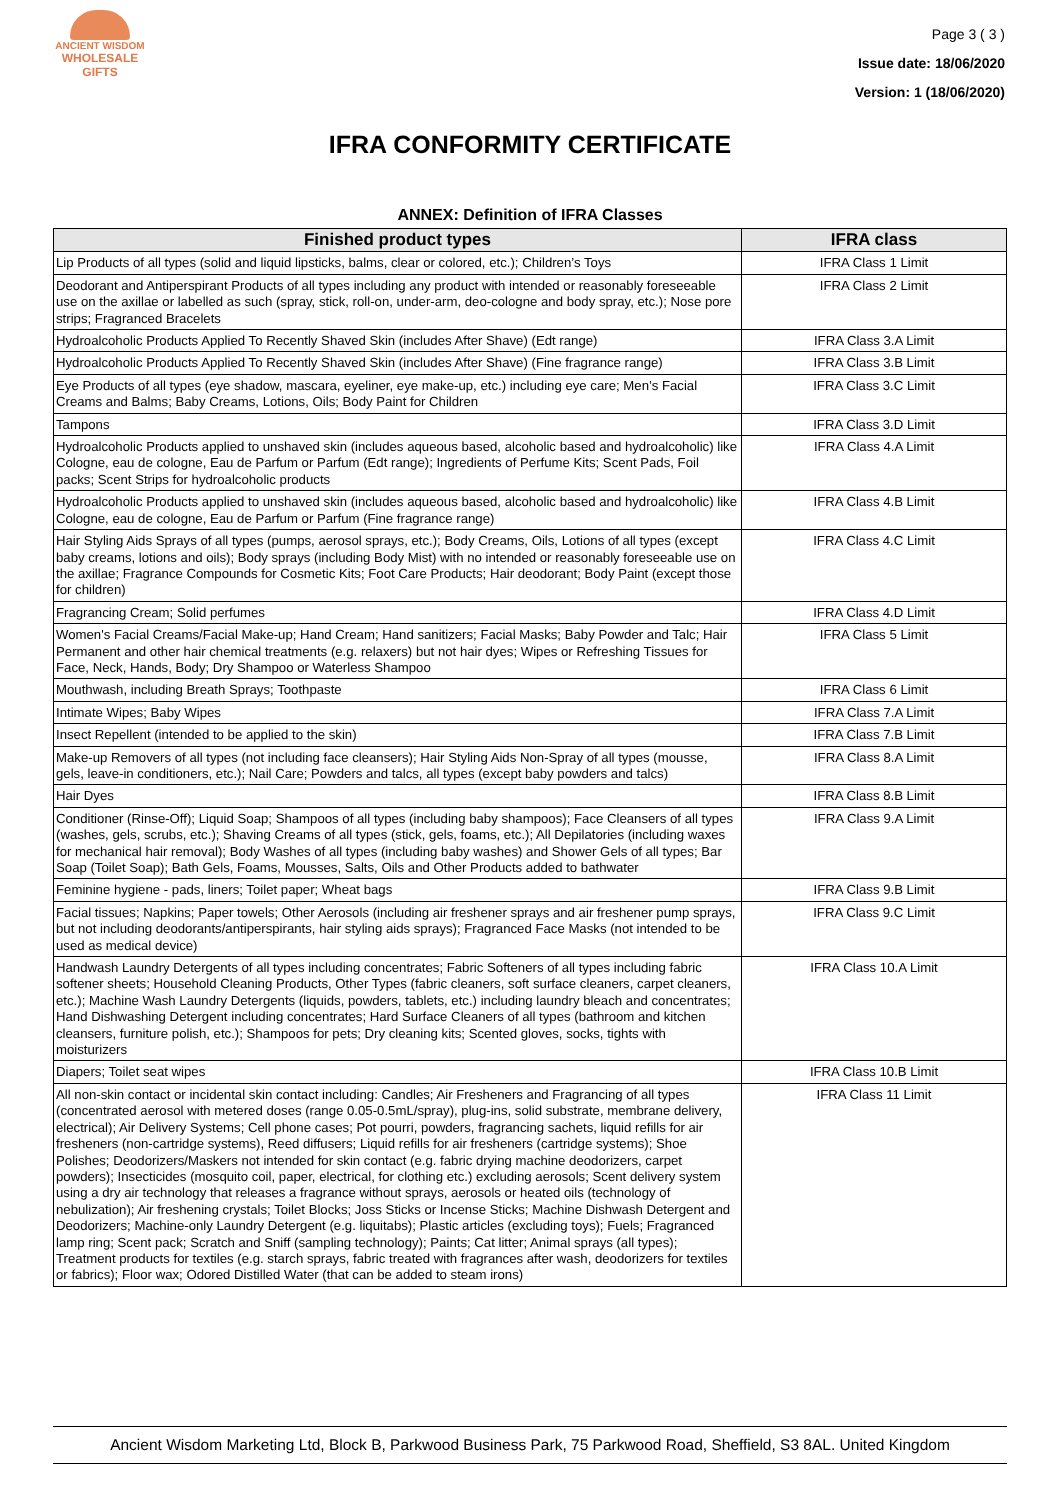ANCIENT WISDOM
WHOLESALE GIFTS
Page 3 ( 3 )
Issue date: 18/06/2020
Version: 1 (18/06/2020)
IFRA CONFORMITY CERTIFICATE
ANNEX: Definition of IFRA Classes
| Finished product types | IFRA class |
| --- | --- |
| Lip Products of all types (solid and liquid lipsticks, balms, clear or colored, etc.); Children’s Toys | IFRA Class 1 Limit |
| Deodorant and Antiperspirant Products of all types including any product with intended or reasonably foreseeable use on the axillae or labelled as such (spray, stick, roll-on, under-arm, deo-cologne and body spray, etc.); Nose pore strips; Fragranced Bracelets | IFRA Class 2 Limit |
| Hydroalcoholic Products Applied To Recently Shaved Skin (includes After Shave) (Edt range) | IFRA Class 3.A Limit |
| Hydroalcoholic Products Applied To Recently Shaved Skin (includes After Shave) (Fine fragrance range) | IFRA Class 3.B Limit |
| Eye Products of all types (eye shadow, mascara, eyeliner, eye make-up, etc.) including eye care; Men’s Facial Creams and Balms; Baby Creams, Lotions, Oils; Body Paint for Children | IFRA Class 3.C Limit |
| Tampons | IFRA Class 3.D Limit |
| Hydroalcoholic Products applied to unshaved skin (includes aqueous based, alcoholic based and hydroalcoholic) like Cologne, eau de cologne, Eau de Parfum or Parfum (Edt range); Ingredients of Perfume Kits; Scent Pads, Foil packs; Scent Strips for hydroalcoholic products | IFRA Class 4.A Limit |
| Hydroalcoholic Products applied to unshaved skin (includes aqueous based, alcoholic based and hydroalcoholic) like Cologne, eau de cologne, Eau de Parfum or Parfum (Fine fragrance range) | IFRA Class 4.B Limit |
| Hair Styling Aids Sprays of all types (pumps, aerosol sprays, etc.); Body Creams, Oils, Lotions of all types (except baby creams, lotions and oils); Body sprays (including Body Mist) with no intended or reasonably foreseeable use on the axillae; Fragrance Compounds for Cosmetic Kits; Foot Care Products; Hair deodorant; Body Paint (except those for children) | IFRA Class 4.C Limit |
| Fragrancing Cream; Solid perfumes | IFRA Class 4.D Limit |
| Women's Facial Creams/Facial Make-up; Hand Cream; Hand sanitizers; Facial Masks; Baby Powder and Talc; Hair Permanent and other hair chemical treatments (e.g. relaxers) but not hair dyes; Wipes or Refreshing Tissues for Face, Neck, Hands, Body; Dry Shampoo or Waterless Shampoo | IFRA Class 5 Limit |
| Mouthwash, including Breath Sprays; Toothpaste | IFRA Class 6 Limit |
| Intimate Wipes; Baby Wipes | IFRA Class 7.A Limit |
| Insect Repellent (intended to be applied to the skin) | IFRA Class 7.B Limit |
| Make-up Removers of all types (not including face cleansers); Hair Styling Aids Non-Spray of all types (mousse, gels, leave-in conditioners, etc.); Nail Care; Powders and talcs, all types (except baby powders and talcs) | IFRA Class 8.A Limit |
| Hair Dyes | IFRA Class 8.B Limit |
| Conditioner (Rinse-Off); Liquid Soap; Shampoos of all types (including baby shampoos); Face Cleansers of all types (washes, gels, scrubs, etc.); Shaving Creams of all types (stick, gels, foams, etc.); All Depilatories (including waxes for mechanical hair removal); Body Washes of all types (including baby washes) and Shower Gels of all types; Bar Soap (Toilet Soap); Bath Gels, Foams, Mousses, Salts, Oils and Other Products added to bathwater | IFRA Class 9.A Limit |
| Feminine hygiene - pads, liners; Toilet paper; Wheat bags | IFRA Class 9.B Limit |
| Facial tissues; Napkins; Paper towels; Other Aerosols (including air freshener sprays and air freshener pump sprays, but not including deodorants/antiperspirants, hair styling aids sprays); Fragranced Face Masks (not intended to be used as medical device) | IFRA Class 9.C Limit |
| Handwash Laundry Detergents of all types including concentrates; Fabric Softeners of all types including fabric softener sheets; Household Cleaning Products, Other Types (fabric cleaners, soft surface cleaners, carpet cleaners, etc.); Machine Wash Laundry Detergents (liquids, powders, tablets, etc.) including laundry bleach and concentrates; Hand Dishwashing Detergent including concentrates; Hard Surface Cleaners of all types (bathroom and kitchen cleansers, furniture polish, etc.); Shampoos for pets; Dry cleaning kits; Scented gloves, socks, tights with moisturizers | IFRA Class 10.A Limit |
| Diapers; Toilet seat wipes | IFRA Class 10.B Limit |
| All non-skin contact or incidental skin contact including: Candles; Air Fresheners and Fragrancing of all types (concentrated aerosol with metered doses (range 0.05-0.5mL/spray), plug-ins, solid substrate, membrane delivery, electrical); Air Delivery Systems; Cell phone cases; Pot pourri, powders, fragrancing sachets, liquid refills for air fresheners (non-cartridge systems), Reed diffusers; Liquid refills for air fresheners (cartridge systems); Shoe Polishes; Deodorizers/Maskers not intended for skin contact (e.g. fabric drying machine deodorizers, carpet powders); Insecticides (mosquito coil, paper, electrical, for clothing etc.) excluding aerosols; Scent delivery system using a dry air technology that releases a fragrance without sprays, aerosols or heated oils (technology of nebulization); Air freshening crystals; Toilet Blocks; Joss Sticks or Incense Sticks; Machine Dishwash Detergent and Deodorizers; Machine-only Laundry Detergent (e.g. liquitabs); Plastic articles (excluding toys); Fuels; Fragranced lamp ring; Scent pack; Scratch and Sniff (sampling technology); Paints; Cat litter; Animal sprays (all types); Treatment products for textiles (e.g. starch sprays, fabric treated with fragrances after wash, deodorizers for textiles or fabrics); Floor wax; Odored Distilled Water (that can be added to steam irons) | IFRA Class 11 Limit |
Ancient Wisdom Marketing Ltd, Block B, Parkwood Business Park, 75 Parkwood Road, Sheffield, S3 8AL. United Kingdom